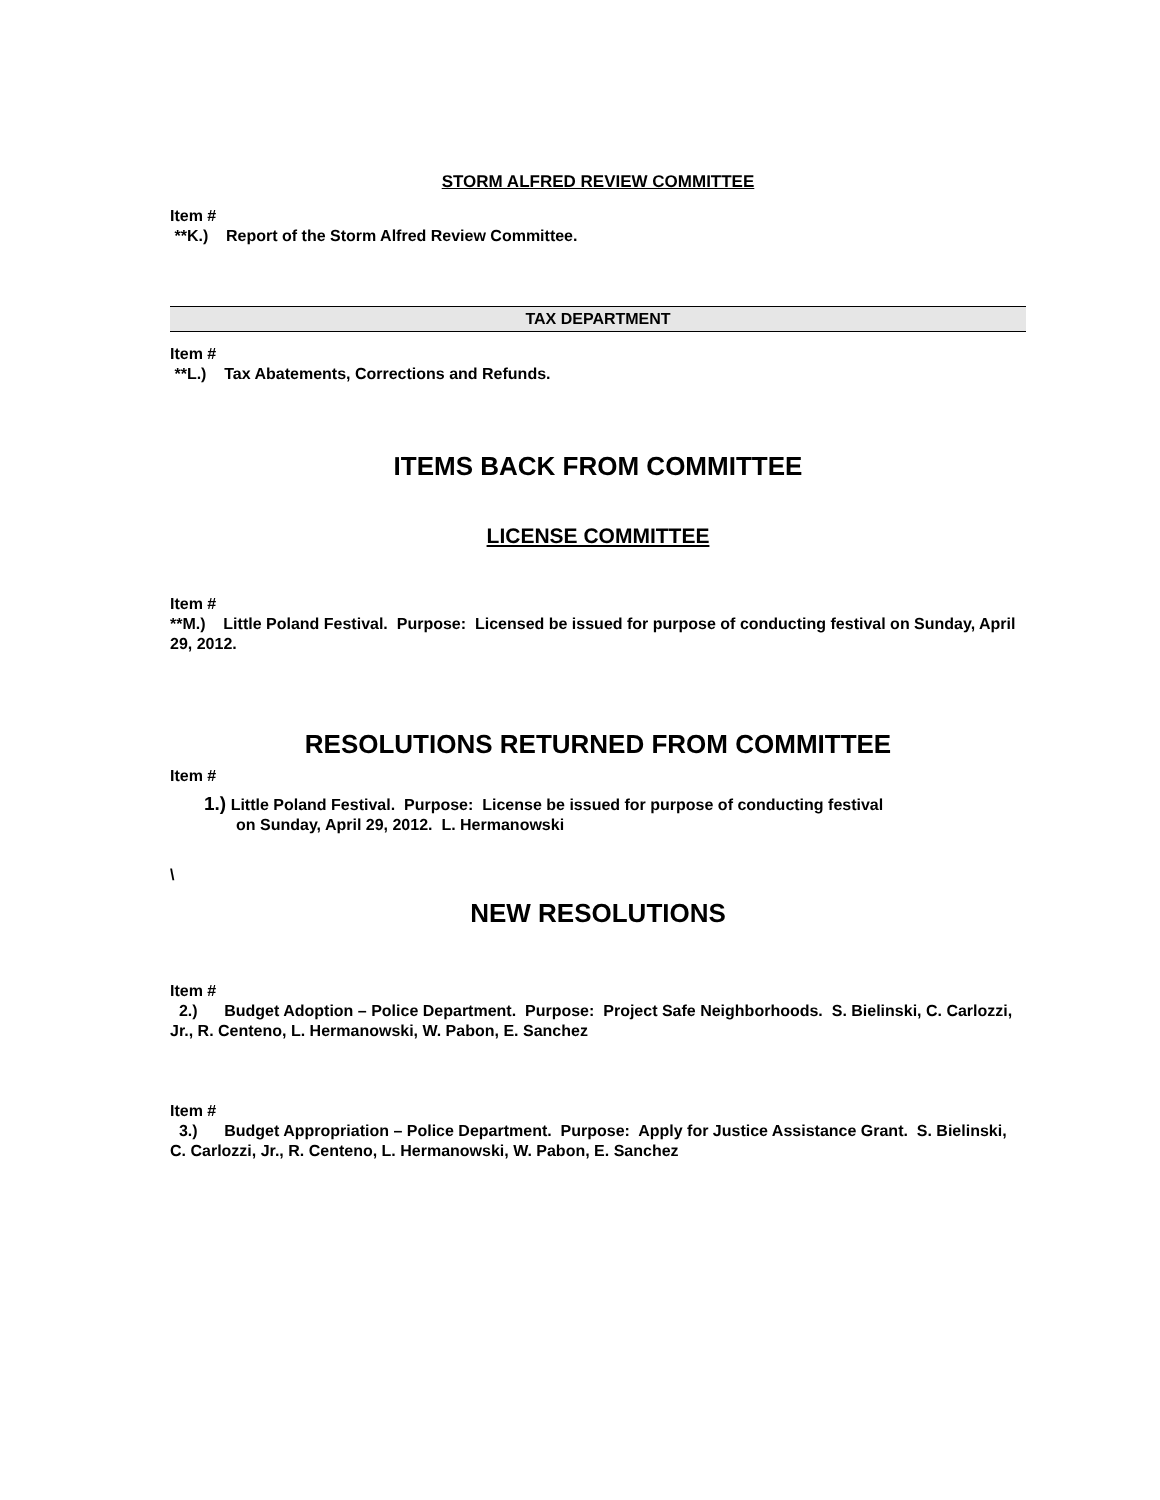STORM ALFRED REVIEW COMMITTEE
Item #
**K.) Report of the Storm Alfred Review Committee.
TAX DEPARTMENT
Item #
**L.) Tax Abatements, Corrections and Refunds.
ITEMS BACK FROM COMMITTEE
LICENSE COMMITTEE
Item #
**M.) Little Poland Festival. Purpose: Licensed be issued for purpose of conducting festival on Sunday, April 29, 2012.
RESOLUTIONS RETURNED FROM COMMITTEE
Item #
1.) Little Poland Festival. Purpose: License be issued for purpose of conducting festival
on Sunday, April 29, 2012. L. Hermanowski
\
NEW RESOLUTIONS
Item #
2.) Budget Adoption – Police Department. Purpose: Project Safe Neighborhoods. S. Bielinski, C. Carlozzi, Jr., R. Centeno, L. Hermanowski, W. Pabon, E. Sanchez
Item #
3.) Budget Appropriation – Police Department. Purpose: Apply for Justice Assistance Grant. S. Bielinski, C. Carlozzi, Jr., R. Centeno, L. Hermanowski, W. Pabon, E. Sanchez